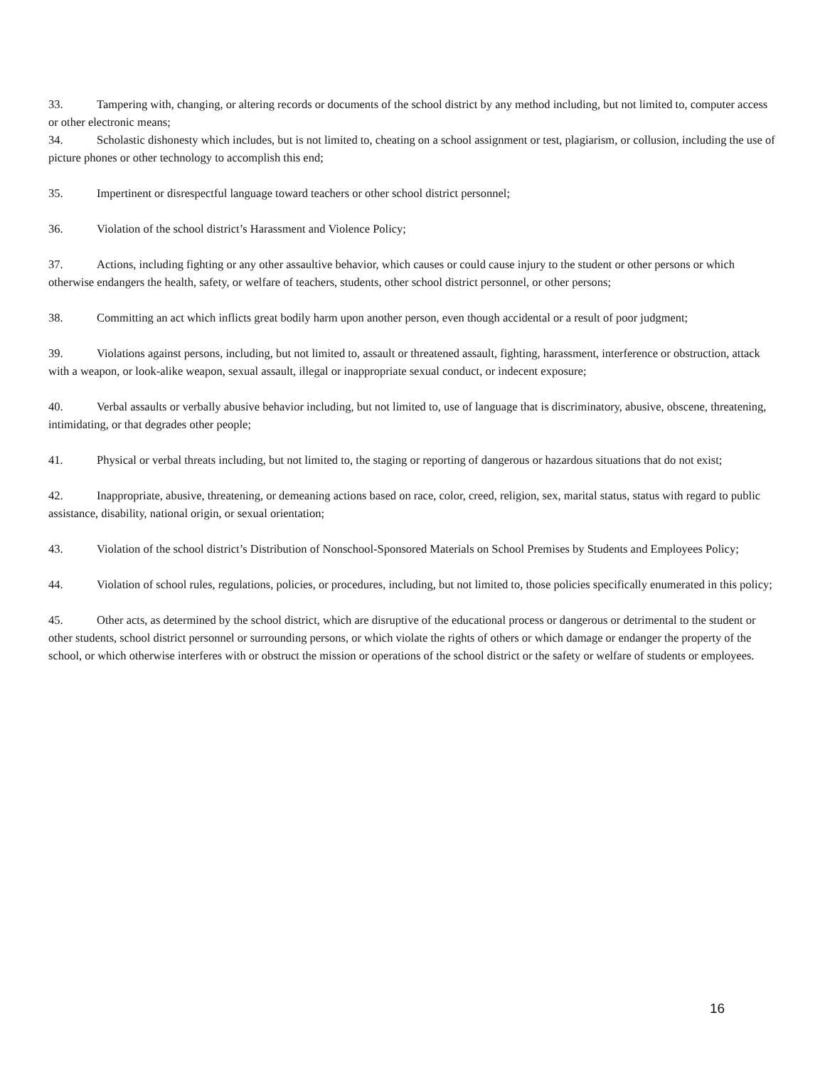33. Tampering with, changing, or altering records or documents of the school district by any method including, but not limited to, computer access or other electronic means;
34. Scholastic dishonesty which includes, but is not limited to, cheating on a school assignment or test, plagiarism, or collusion, including the use of picture phones or other technology to accomplish this end;
35. Impertinent or disrespectful language toward teachers or other school district personnel;
36. Violation of the school district’s Harassment and Violence Policy;
37. Actions, including fighting or any other assaultive behavior, which causes or could cause injury to the student or other persons or which otherwise endangers the health, safety, or welfare of teachers, students, other school district personnel, or other persons;
38. Committing an act which inflicts great bodily harm upon another person, even though accidental or a result of poor judgment;
39. Violations against persons, including, but not limited to, assault or threatened assault, fighting, harassment, interference or obstruction, attack with a weapon, or look-alike weapon, sexual assault, illegal or inappropriate sexual conduct, or indecent exposure;
40. Verbal assaults or verbally abusive behavior including, but not limited to, use of language that is discriminatory, abusive, obscene, threatening, intimidating, or that degrades other people;
41. Physical or verbal threats including, but not limited to, the staging or reporting of dangerous or hazardous situations that do not exist;
42. Inappropriate, abusive, threatening, or demeaning actions based on race, color, creed, religion, sex, marital status, status with regard to public assistance, disability, national origin, or sexual orientation;
43. Violation of the school district’s Distribution of Nonschool-Sponsored Materials on School Premises by Students and Employees Policy;
44. Violation of school rules, regulations, policies, or procedures, including, but not limited to, those policies specifically enumerated in this policy;
45. Other acts, as determined by the school district, which are disruptive of the educational process or dangerous or detrimental to the student or other students, school district personnel or surrounding persons, or which violate the rights of others or which damage or endanger the property of the school, or which otherwise interferes with or obstruct the mission or operations of the school district or the safety or welfare of students or employees.
16